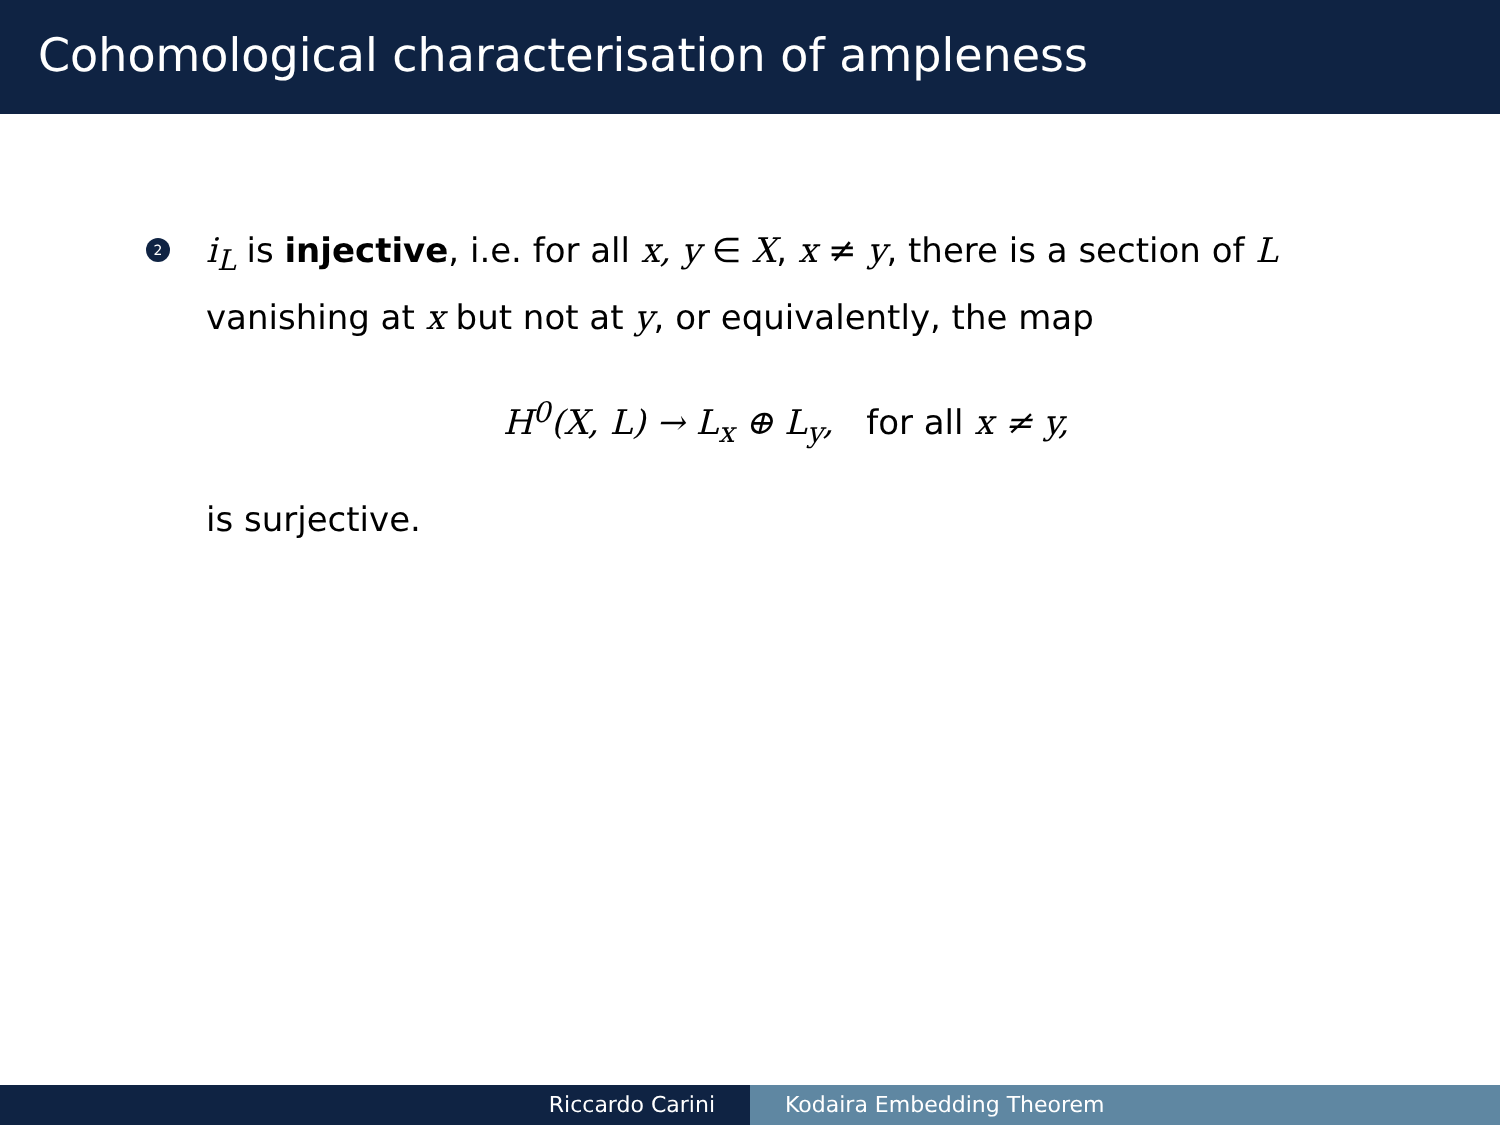Cohomological characterisation of ampleness
2
i<sub>L</sub> is injective, i.e. for all x, y ∈ X, x ≠ y, there is a section of L vanishing at x but not at y, or equivalently, the map
H<sup>0</sup>(X, L) → L<sub>x</sub> ⊕ L<sub>y</sub>, for all x ≠ y,
is surjective.
Riccardo Carini Kodaira Embedding Theorem